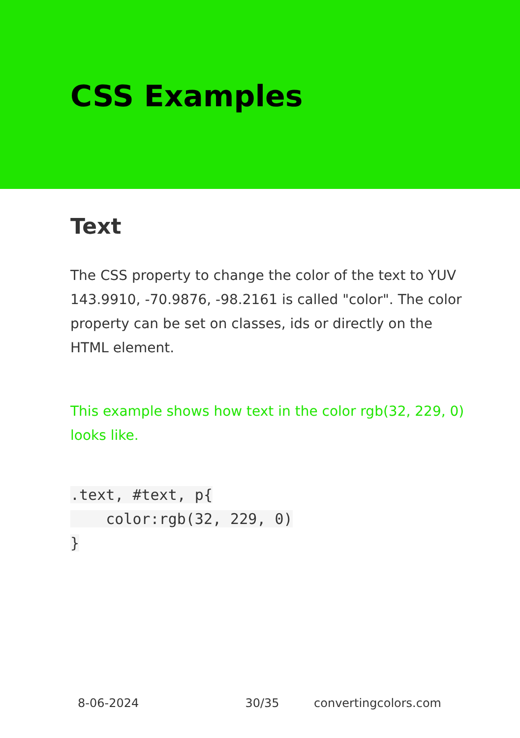CSS Examples
Text
The CSS property to change the color of the text to YUV 143.9910, -70.9876, -98.2161 is called "color". The color property can be set on classes, ids or directly on the HTML element.
This example shows how text in the color rgb(32, 229, 0) looks like.
.text, #text, p{
    color:rgb(32, 229, 0)
}
8-06-2024 30/35 convertingcolors.com